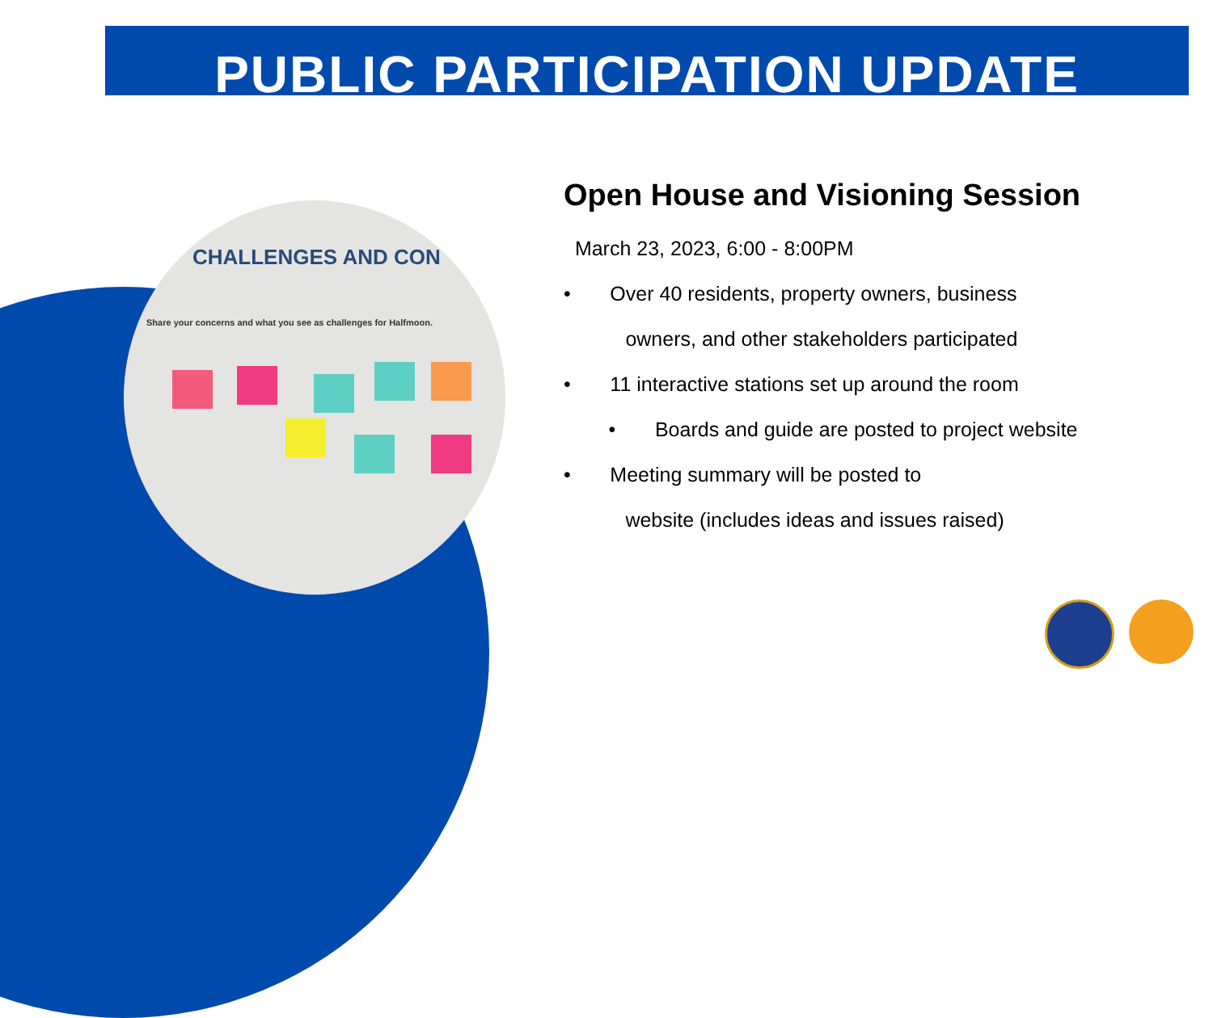PUBLIC PARTICIPATION UPDATE
CHALLENGES AND CON
Share your concerns and what you see as challenges for Halfmoon.
Open House and Visioning Session
March 23, 2023, 6:00 - 8:00PM
• Over 40 residents, property owners, business
owners, and other stakeholders participated
• 11 interactive stations set up around the room
• Boards and guide are posted to project website
• Meeting summary will be posted to
website (includes ideas and issues raised)